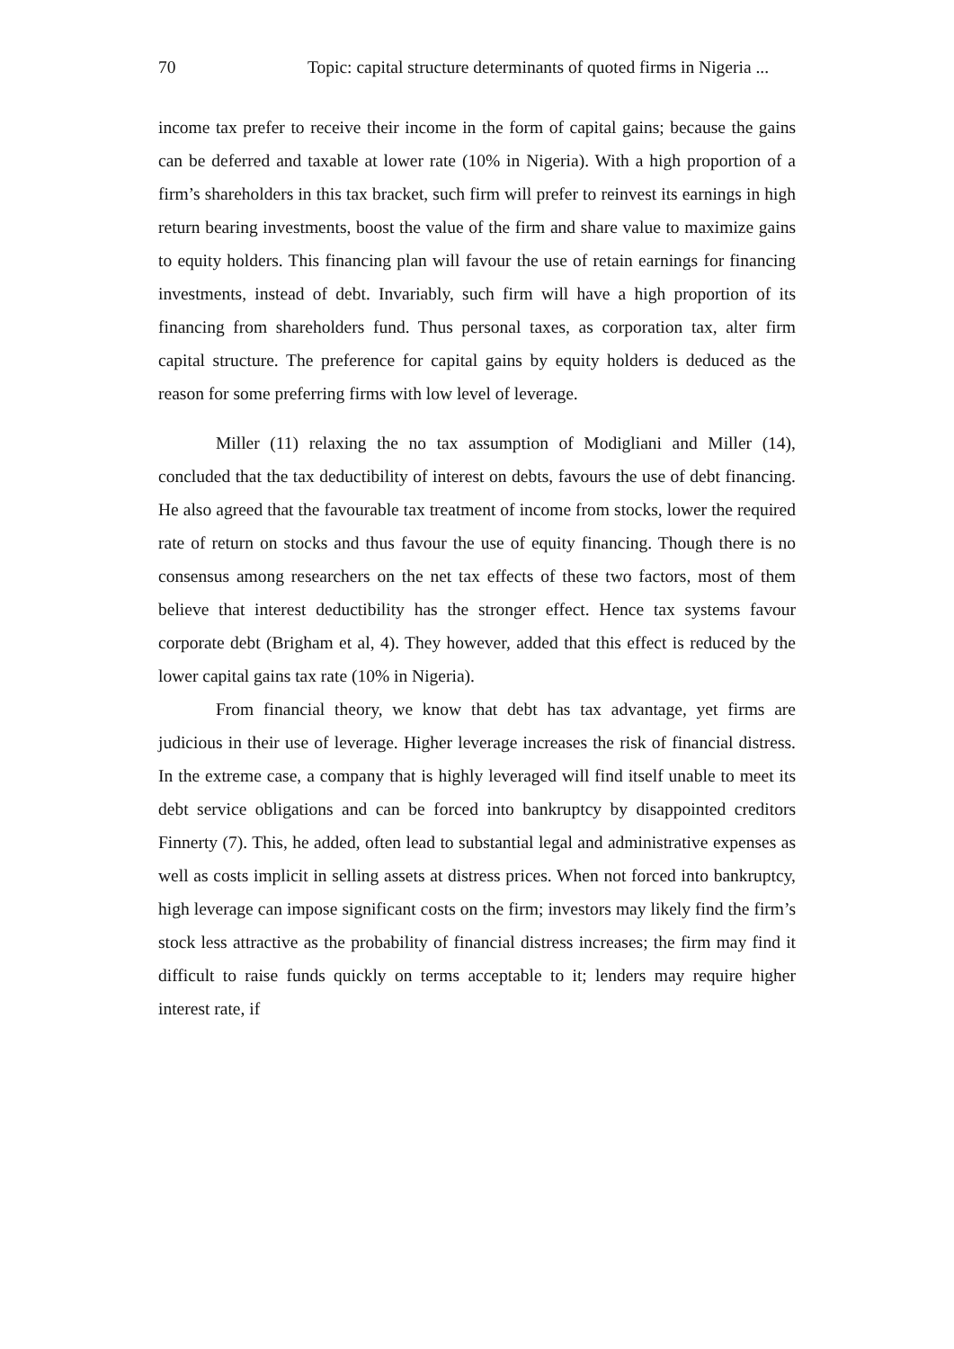70 Topic: capital structure determinants of quoted firms in Nigeria ...
income tax prefer to receive their income in the form of capital gains; because the gains can be deferred and taxable at lower rate (10% in Nigeria). With a high proportion of a firm’s shareholders in this tax bracket, such firm will prefer to reinvest its earnings in high return bearing investments, boost the value of the firm and share value to maximize gains to equity holders. This financing plan will favour the use of retain earnings for financing investments, instead of debt. Invariably, such firm will have a high proportion of its financing from shareholders fund. Thus personal taxes, as corporation tax, alter firm capital structure. The preference for capital gains by equity holders is deduced as the reason for some preferring firms with low level of leverage.
Miller (11) relaxing the no tax assumption of Modigliani and Miller (14), concluded that the tax deductibility of interest on debts, favours the use of debt financing. He also agreed that the favourable tax treatment of income from stocks, lower the required rate of return on stocks and thus favour the use of equity financing. Though there is no consensus among researchers on the net tax effects of these two factors, most of them believe that interest deductibility has the stronger effect. Hence tax systems favour corporate debt (Brigham et al, 4). They however, added that this effect is reduced by the lower capital gains tax rate (10% in Nigeria).
From financial theory, we know that debt has tax advantage, yet firms are judicious in their use of leverage. Higher leverage increases the risk of financial distress. In the extreme case, a company that is highly leveraged will find itself unable to meet its debt service obligations and can be forced into bankruptcy by disappointed creditors Finnerty (7). This, he added, often lead to substantial legal and administrative expenses as well as costs implicit in selling assets at distress prices. When not forced into bankruptcy, high leverage can impose significant costs on the firm; investors may likely find the firm’s stock less attractive as the probability of financial distress increases; the firm may find it difficult to raise funds quickly on terms acceptable to it; lenders may require higher interest rate, if